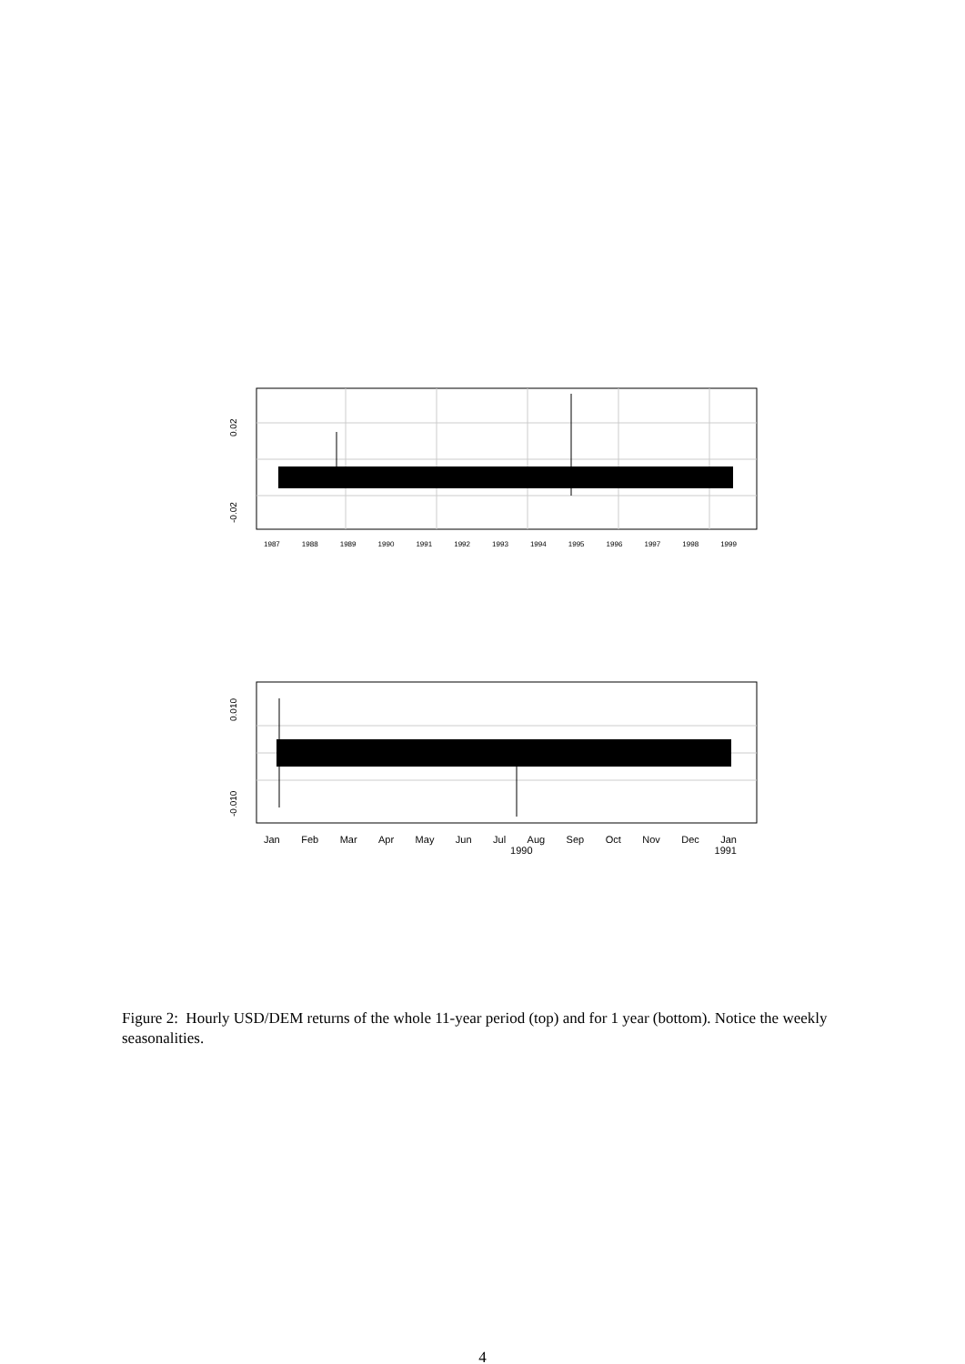0.02
-0.02
1987 1988 1989 1990 1991 1992 1993 1994 1995 1996 1997 1998 1999
0.010
-0.010
Jan Feb Mar Apr May Jun Jul Aug Sep Oct Nov Dec Jan
1990 1991
Figure 2: Hourly USD/DEM returns of the whole 11-year period (top) and for 1 year (bottom). Notice the weekly seasonalities.
4